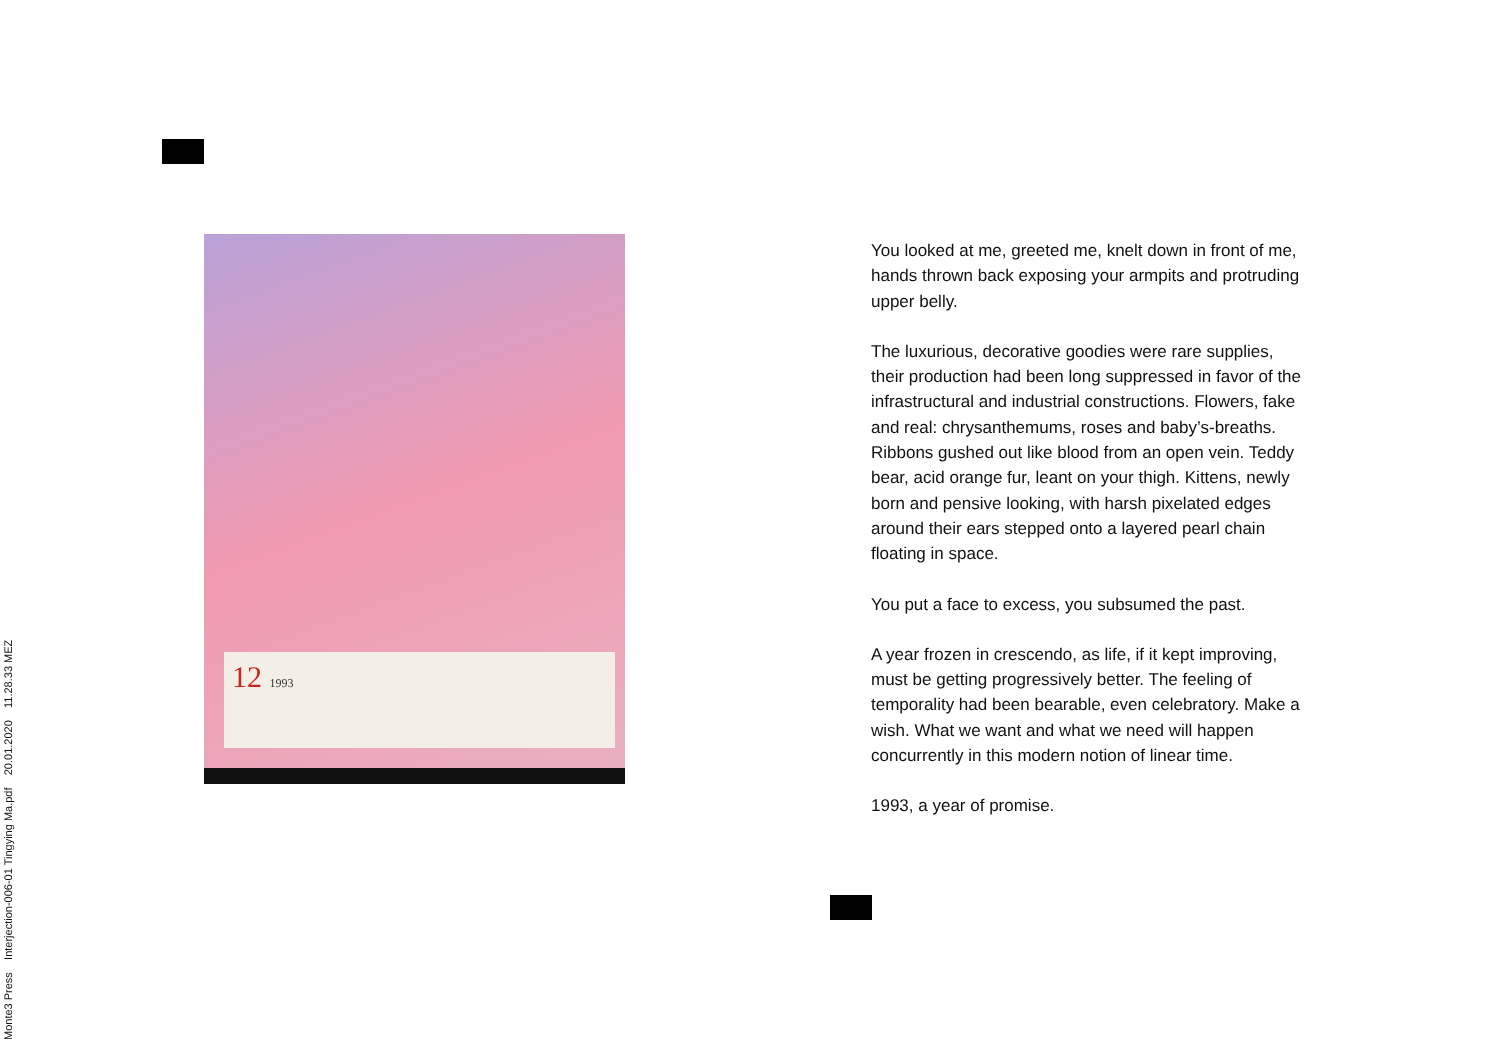12 1993
You looked at me, greeted me, knelt down in front of me, hands thrown back exposing your armpits and protruding upper belly.
The luxurious, decorative goodies were rare supplies, their production had been long suppressed in favor of the infrastructural and industrial constructions. Flowers, fake and real: chrysanthemums, roses and baby’s-breaths. Ribbons gushed out like blood from an open vein. Teddy bear, acid orange fur, leant on your thigh. Kittens, newly born and pensive looking, with harsh pixelated edges around their ears stepped onto a layered pearl chain floating in space.
You put a face to excess, you subsumed the past.
A year frozen in crescendo, as life, if it kept improving, must be getting progressively better. The feeling of temporality had been bearable, even celebratory. Make a wish. What we want and what we need will happen concurrently in this modern notion of linear time.
1993, a year of promise.
Monte3 Press Interjection-006-01 Tingying Ma.pdf 20.01.2020 11.28.33 MEZ